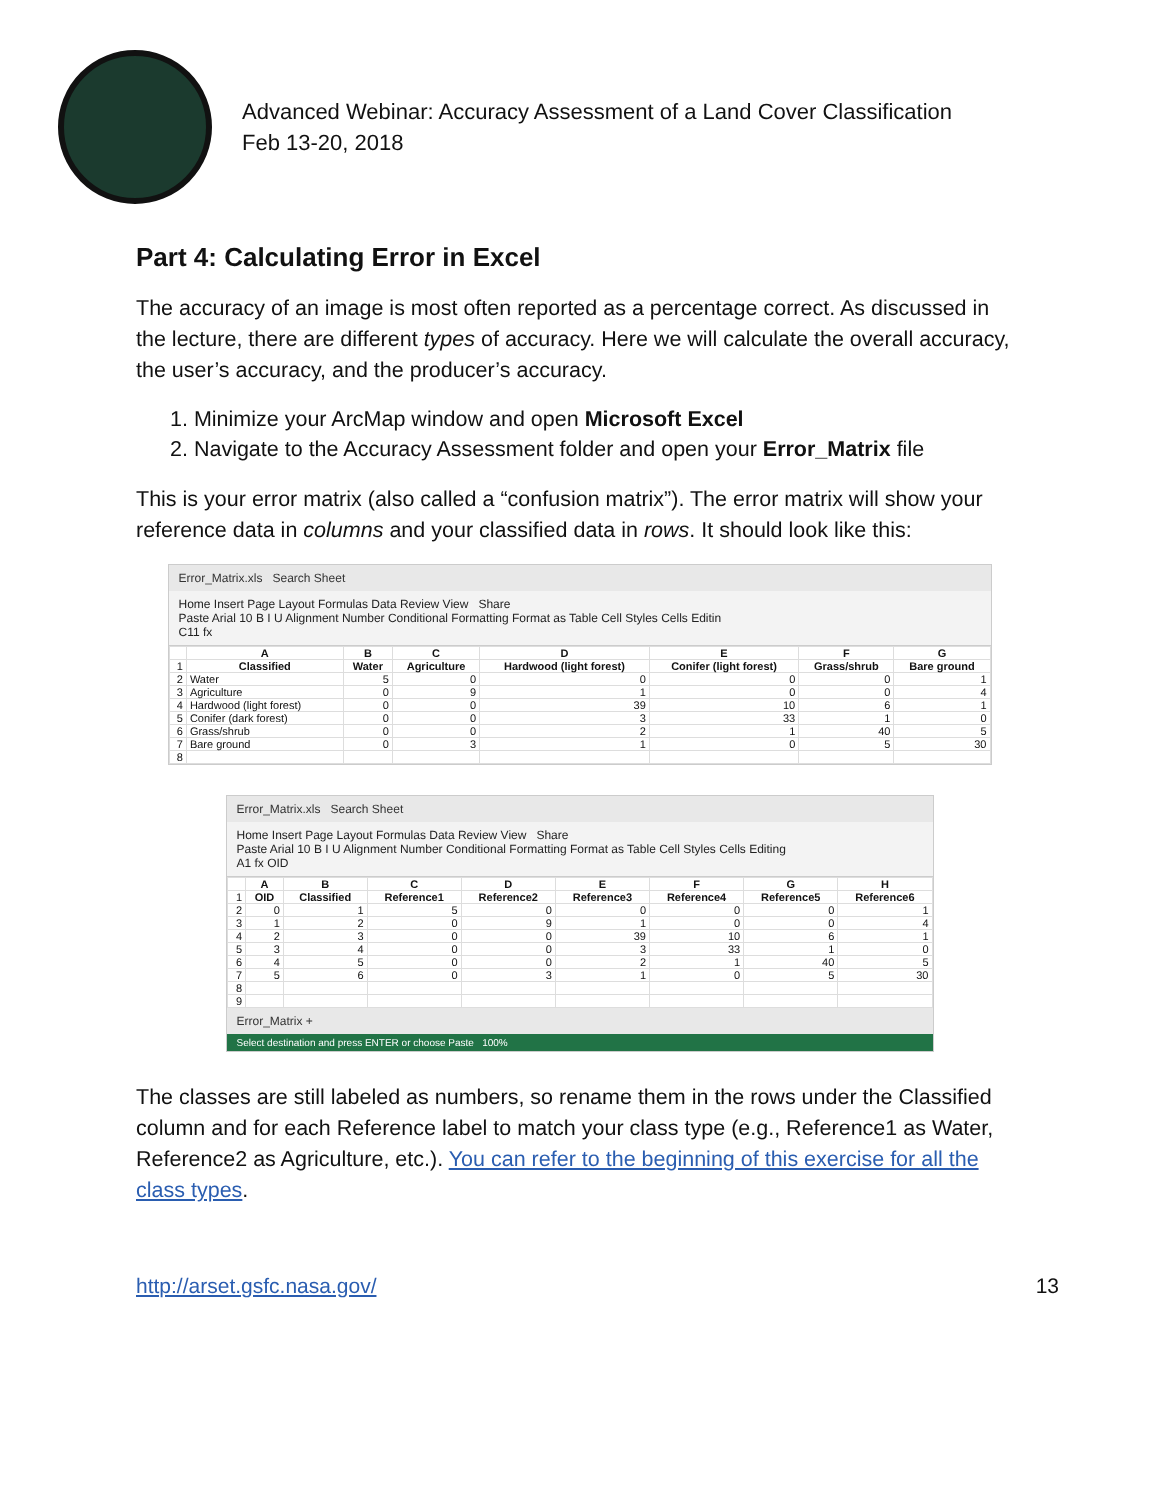Advanced Webinar: Accuracy Assessment of a Land Cover Classification
Feb 13-20, 2018
Part 4: Calculating Error in Excel
The accuracy of an image is most often reported as a percentage correct. As discussed in the lecture, there are different types of accuracy. Here we will calculate the overall accuracy, the user’s accuracy, and the producer’s accuracy.
1. Minimize your ArcMap window and open Microsoft Excel
2. Navigate to the Accuracy Assessment folder and open your Error_Matrix file
This is your error matrix (also called a “confusion matrix”). The error matrix will show your reference data in columns and your classified data in rows. It should look like this:
Error_Matrix.xls Search Sheet
Home Insert Page Layout Formulas Data Review View Share
Paste Arial 10 B I U Alignment Number Conditional Formatting Format as Table Cell Styles Cells Editin
C11 fx
| | A | B | C | D | E | F | G |
| --- | --- | --- | --- | --- | --- | --- | --- |
| 1 | Classified | Water | Agriculture | Hardwood (light forest) | Conifer (light forest) | Grass/shrub | Bare ground |
| 2 | Water | 5 | 0 | 0 | 0 | 0 | 1 |
| 3 | Agriculture | 0 | 9 | 1 | 0 | 0 | 4 |
| 4 | Hardwood (light forest) | 0 | 0 | 39 | 10 | 6 | 1 |
| 5 | Conifer (dark forest) | 0 | 0 | 3 | 33 | 1 | 0 |
| 6 | Grass/shrub | 0 | 0 | 2 | 1 | 40 | 5 |
| 7 | Bare ground | 0 | 3 | 1 | 0 | 5 | 30 |
| 8 | | | | | | | |
Error_Matrix.xls Search Sheet
Home Insert Page Layout Formulas Data Review View Share
Paste Arial 10 B I U Alignment Number Conditional Formatting Format as Table Cell Styles Cells Editing
A1 fx OID
| | A | B | C | D | E | F | G | H |
| --- | --- | --- | --- | --- | --- | --- | --- | --- |
| 1 | OID | Classified | Reference1 | Reference2 | Reference3 | Reference4 | Reference5 | Reference6 |
| 2 | 0 | 1 | 5 | 0 | 0 | 0 | 0 | 1 |
| 3 | 1 | 2 | 0 | 9 | 1 | 0 | 0 | 4 |
| 4 | 2 | 3 | 0 | 0 | 39 | 10 | 6 | 1 |
| 5 | 3 | 4 | 0 | 0 | 3 | 33 | 1 | 0 |
| 6 | 4 | 5 | 0 | 0 | 2 | 1 | 40 | 5 |
| 7 | 5 | 6 | 0 | 3 | 1 | 0 | 5 | 30 |
| 8 | | | | | | | | |
| 9 | | | | | | | | |
Error_Matrix +
Select destination and press ENTER or choose Paste 100%
The classes are still labeled as numbers, so rename them in the rows under the Classified column and for each Reference label to match your class type (e.g., Reference1 as Water, Reference2 as Agriculture, etc.). You can refer to the beginning of this exercise for all the class types.
http://arset.gsfc.nasa.gov/ 13